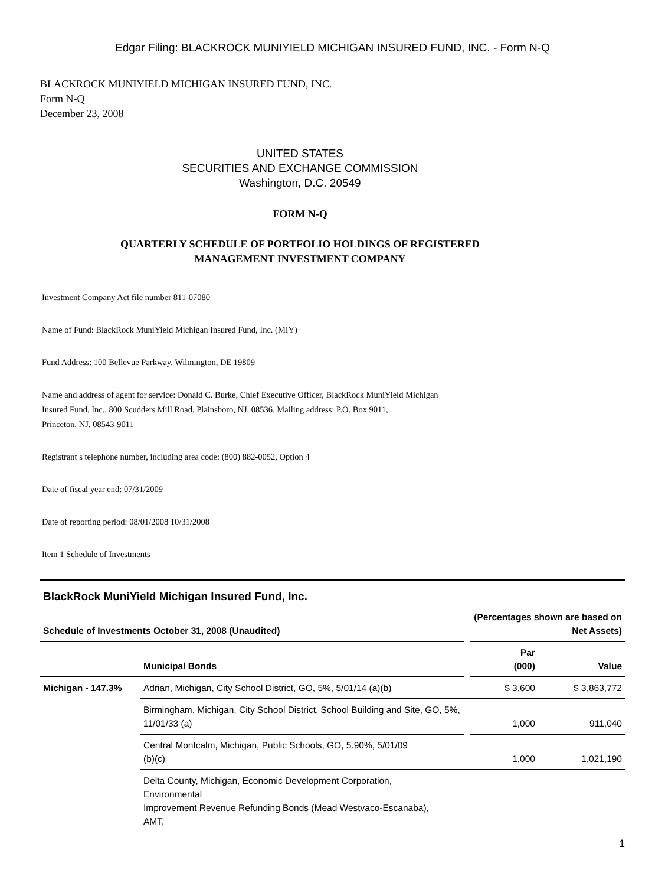Edgar Filing: BLACKROCK MUNIYIELD MICHIGAN INSURED FUND, INC. - Form N-Q
BLACKROCK MUNIYIELD MICHIGAN INSURED FUND, INC.
Form N-Q
December 23, 2008
UNITED STATES
SECURITIES AND EXCHANGE COMMISSION
Washington, D.C. 20549
FORM N-Q
QUARTERLY SCHEDULE OF PORTFOLIO HOLDINGS OF REGISTERED
MANAGEMENT INVESTMENT COMPANY
Investment Company Act file number 811-07080
Name of Fund: BlackRock MuniYield Michigan Insured Fund, Inc. (MIY)
Fund Address: 100 Bellevue Parkway, Wilmington, DE 19809
Name and address of agent for service: Donald C. Burke, Chief Executive Officer, BlackRock MuniYield Michigan
Insured Fund, Inc., 800 Scudders Mill Road, Plainsboro, NJ, 08536. Mailing address: P.O. Box 9011,
Princeton, NJ, 08543-9011
Registrant s telephone number, including area code: (800) 882-0052, Option 4
Date of fiscal year end: 07/31/2009
Date of reporting period: 08/01/2008 10/31/2008
Item 1 Schedule of Investments
| BlackRock MuniYield Michigan Insured Fund, Inc. | | | | | |
| Schedule of Investments October 31, 2008 (Unaudited) | | | (Percentages shown are based on Net Assets) | | |
| | Municipal Bonds | | | Par (000) | Value |
| Michigan - 147.3% | Adrian, Michigan, City School District, GO, 5%, 5/01/14 (a)(b) | | | $ 3,600 | $ 3,863,772 |
| | Birmingham, Michigan, City School District, School Building and Site, GO, 5%, 11/01/33 (a) | | | 1,000 | 911,040 |
| | Central Montcalm, Michigan, Public Schools, GO, 5.90%, 5/01/09 (b)(c) | | | 1,000 | 1,021,190 |
| | Delta County, Michigan, Economic Development Corporation, Environmental Improvement Revenue Refunding Bonds (Mead Westvaco-Escanaba), AMT, | | | | |
1